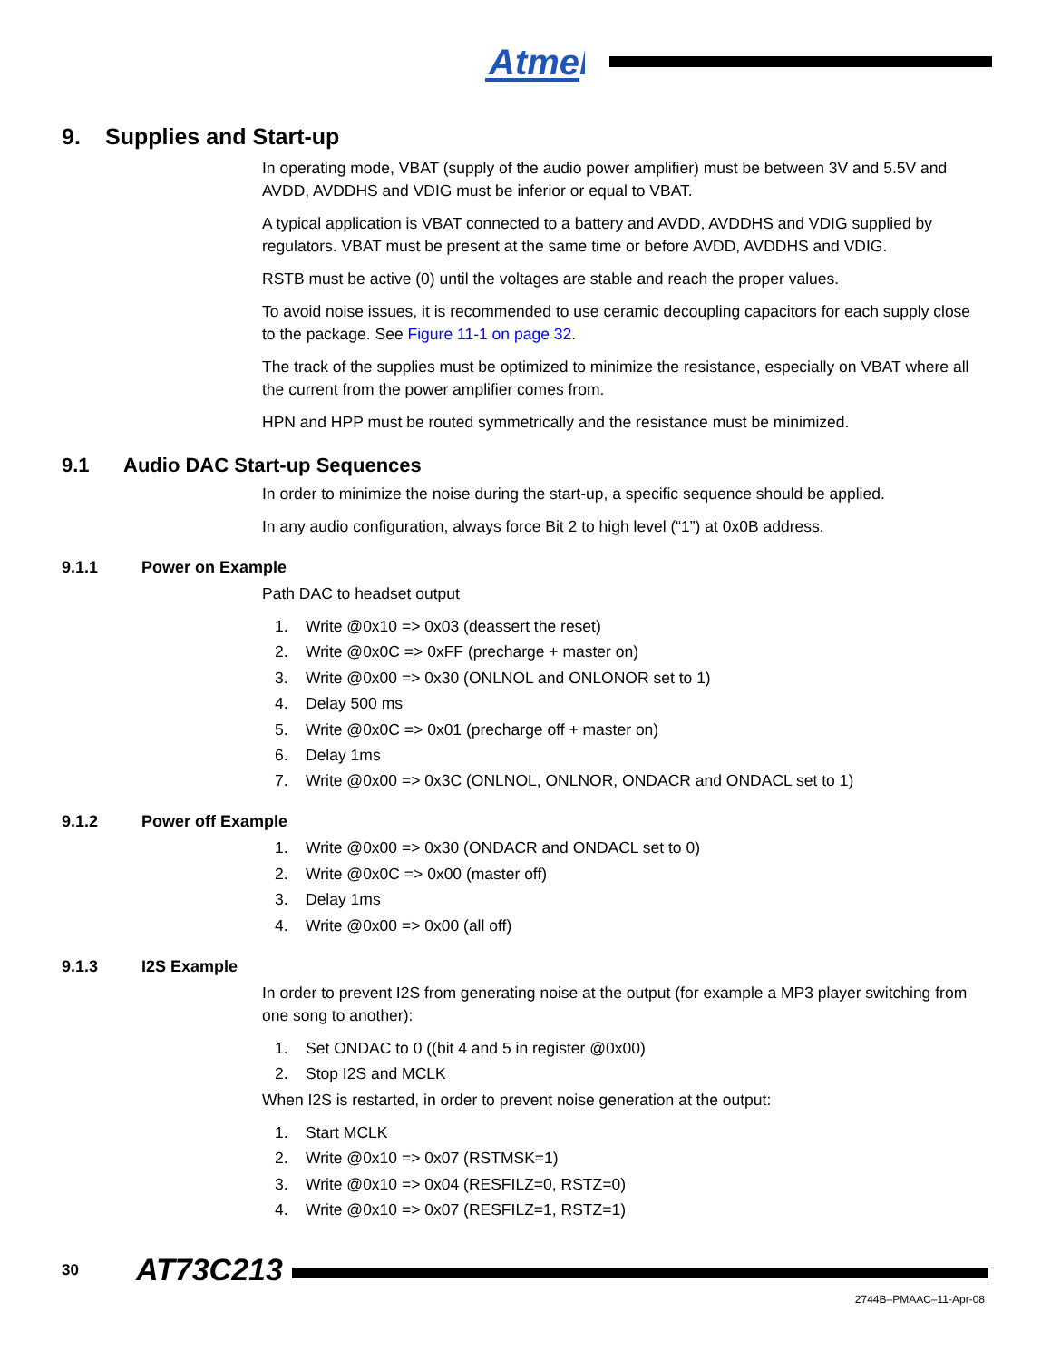Atmel
9. Supplies and Start-up
In operating mode, VBAT (supply of the audio power amplifier) must be between 3V and 5.5V and AVDD, AVDDHS and VDIG must be inferior or equal to VBAT.
A typical application is VBAT connected to a battery and AVDD, AVDDHS and VDIG supplied by regulators. VBAT must be present at the same time or before AVDD, AVDDHS and VDIG.
RSTB must be active (0) until the voltages are stable and reach the proper values.
To avoid noise issues, it is recommended to use ceramic decoupling capacitors for each supply close to the package. See Figure 11-1 on page 32.
The track of the supplies must be optimized to minimize the resistance, especially on VBAT where all the current from the power amplifier comes from.
HPN and HPP must be routed symmetrically and the resistance must be minimized.
9.1 Audio DAC Start-up Sequences
In order to minimize the noise during the start-up, a specific sequence should be applied.
In any audio configuration, always force Bit 2 to high level (“1”) at 0x0B address.
9.1.1 Power on Example
Path DAC to headset output
1. Write @0x10 => 0x03 (deassert the reset)
2. Write @0x0C => 0xFF (precharge + master on)
3. Write @0x00 => 0x30 (ONLNOL and ONLONOR set to 1)
4. Delay 500 ms
5. Write @0x0C => 0x01 (precharge off + master on)
6. Delay 1ms
7. Write @0x00 => 0x3C (ONLNOL, ONLNOR, ONDACR and ONDACL set to 1)
9.1.2 Power off Example
1. Write @0x00 => 0x30 (ONDACR and ONDACL set to 0)
2. Write @0x0C => 0x00 (master off)
3. Delay 1ms
4. Write @0x00 => 0x00 (all off)
9.1.3 I2S Example
In order to prevent I2S from generating noise at the output (for example a MP3 player switching from one song to another):
1. Set ONDAC to 0 ((bit 4 and 5 in register @0x00)
2. Stop I2S and MCLK
When I2S is restarted, in order to prevent noise generation at the output:
1. Start MCLK
2. Write @0x10 => 0x07 (RSTMSK=1)
3. Write @0x10 => 0x04 (RESFILZ=0, RSTZ=0)
4. Write @0x10 => 0x07 (RESFILZ=1, RSTZ=1)
30 AT73C213
2744B–PMAAC–11-Apr-08